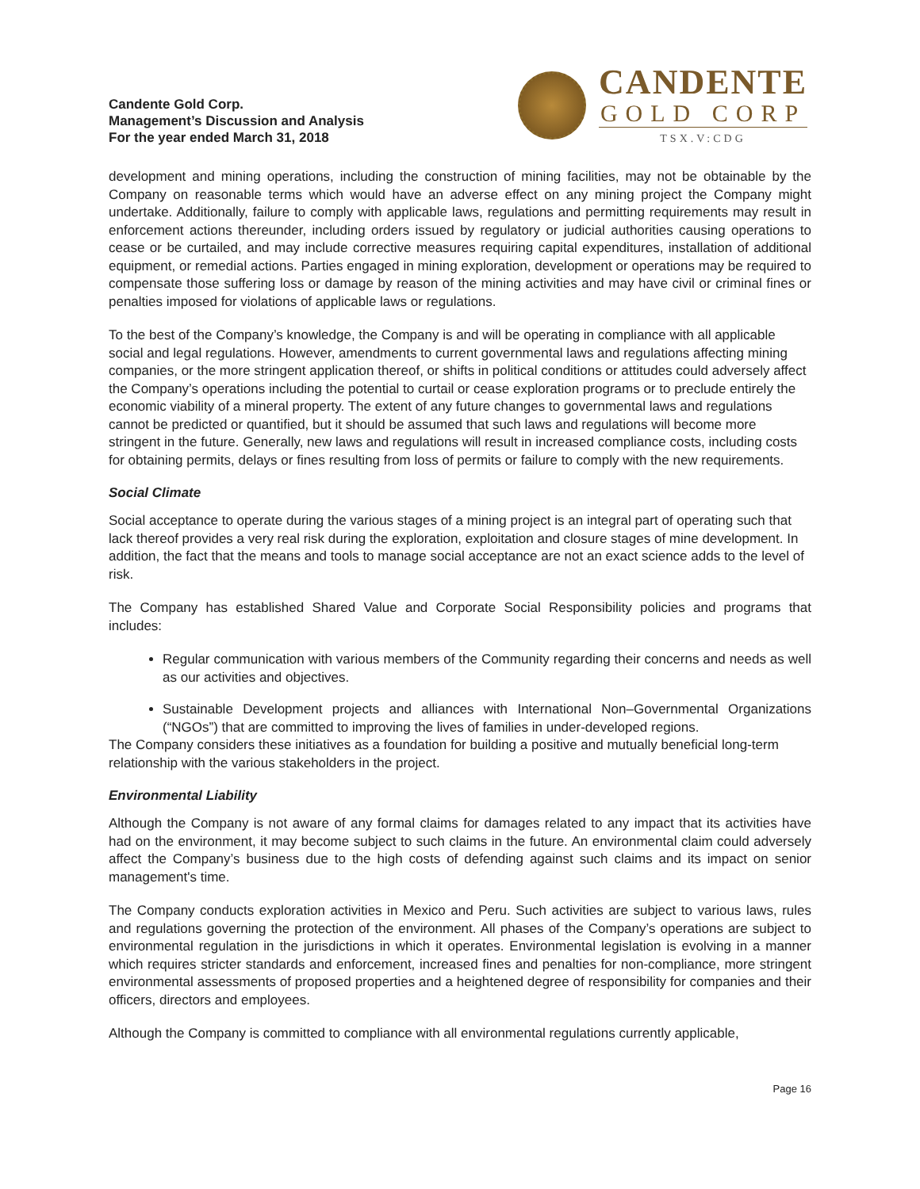Candente Gold Corp.
Management’s Discussion and Analysis
For the year ended March 31, 2018
CANDENTE
GOLD CORP
TSX.V:CDG
development and mining operations, including the construction of mining facilities, may not be obtainable by the Company on reasonable terms which would have an adverse effect on any mining project the Company might undertake. Additionally, failure to comply with applicable laws, regulations and permitting requirements may result in enforcement actions thereunder, including orders issued by regulatory or judicial authorities causing operations to cease or be curtailed, and may include corrective measures requiring capital expenditures, installation of additional equipment, or remedial actions. Parties engaged in mining exploration, development or operations may be required to compensate those suffering loss or damage by reason of the mining activities and may have civil or criminal fines or penalties imposed for violations of applicable laws or regulations.
To the best of the Company’s knowledge, the Company is and will be operating in compliance with all applicable social and legal regulations. However, amendments to current governmental laws and regulations affecting mining companies, or the more stringent application thereof, or shifts in political conditions or attitudes could adversely affect the Company’s operations including the potential to curtail or cease exploration programs or to preclude entirely the economic viability of a mineral property. The extent of any future changes to governmental laws and regulations cannot be predicted or quantified, but it should be assumed that such laws and regulations will become more stringent in the future. Generally, new laws and regulations will result in increased compliance costs, including costs for obtaining permits, delays or fines resulting from loss of permits or failure to comply with the new requirements.
Social Climate
Social acceptance to operate during the various stages of a mining project is an integral part of operating such that lack thereof provides a very real risk during the exploration, exploitation and closure stages of mine development. In addition, the fact that the means and tools to manage social acceptance are not an exact science adds to the level of risk.
The Company has established Shared Value and Corporate Social Responsibility policies and programs that includes:
Regular communication with various members of the Community regarding their concerns and needs as well as our activities and objectives.
Sustainable Development projects and alliances with International Non–Governmental Organizations (“NGOs”) that are committed to improving the lives of families in under-developed regions.
The Company considers these initiatives as a foundation for building a positive and mutually beneficial long-term relationship with the various stakeholders in the project.
Environmental Liability
Although the Company is not aware of any formal claims for damages related to any impact that its activities have had on the environment, it may become subject to such claims in the future. An environmental claim could adversely affect the Company’s business due to the high costs of defending against such claims and its impact on senior management's time.
The Company conducts exploration activities in Mexico and Peru. Such activities are subject to various laws, rules and regulations governing the protection of the environment. All phases of the Company’s operations are subject to environmental regulation in the jurisdictions in which it operates. Environmental legislation is evolving in a manner which requires stricter standards and enforcement, increased fines and penalties for non-compliance, more stringent environmental assessments of proposed properties and a heightened degree of responsibility for companies and their officers, directors and employees.
Although the Company is committed to compliance with all environmental regulations currently applicable,
Page 16